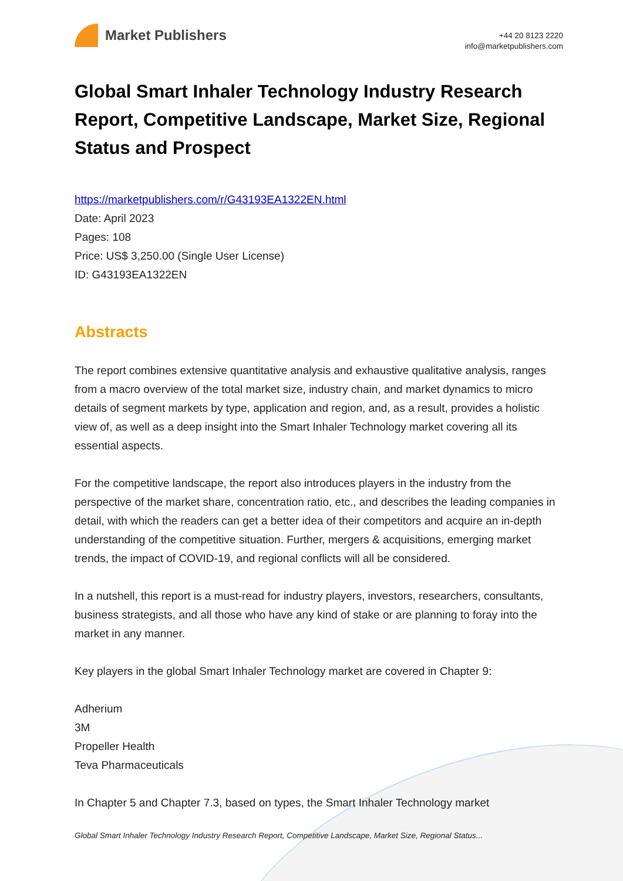Market Publishers
+44 20 8123 2220
info@marketpublishers.com
Global Smart Inhaler Technology Industry Research Report, Competitive Landscape, Market Size, Regional Status and Prospect
https://marketpublishers.com/r/G43193EA1322EN.html
Date: April 2023
Pages: 108
Price: US$ 3,250.00 (Single User License)
ID: G43193EA1322EN
Abstracts
The report combines extensive quantitative analysis and exhaustive qualitative analysis, ranges from a macro overview of the total market size, industry chain, and market dynamics to micro details of segment markets by type, application and region, and, as a result, provides a holistic view of, as well as a deep insight into the Smart Inhaler Technology market covering all its essential aspects.
For the competitive landscape, the report also introduces players in the industry from the perspective of the market share, concentration ratio, etc., and describes the leading companies in detail, with which the readers can get a better idea of their competitors and acquire an in-depth understanding of the competitive situation. Further, mergers & acquisitions, emerging market trends, the impact of COVID-19, and regional conflicts will all be considered.
In a nutshell, this report is a must-read for industry players, investors, researchers, consultants, business strategists, and all those who have any kind of stake or are planning to foray into the market in any manner.
Key players in the global Smart Inhaler Technology market are covered in Chapter 9:
Adherium
3M
Propeller Health
Teva Pharmaceuticals
In Chapter 5 and Chapter 7.3, based on types, the Smart Inhaler Technology market
Global Smart Inhaler Technology Industry Research Report, Competitive Landscape, Market Size, Regional Status...